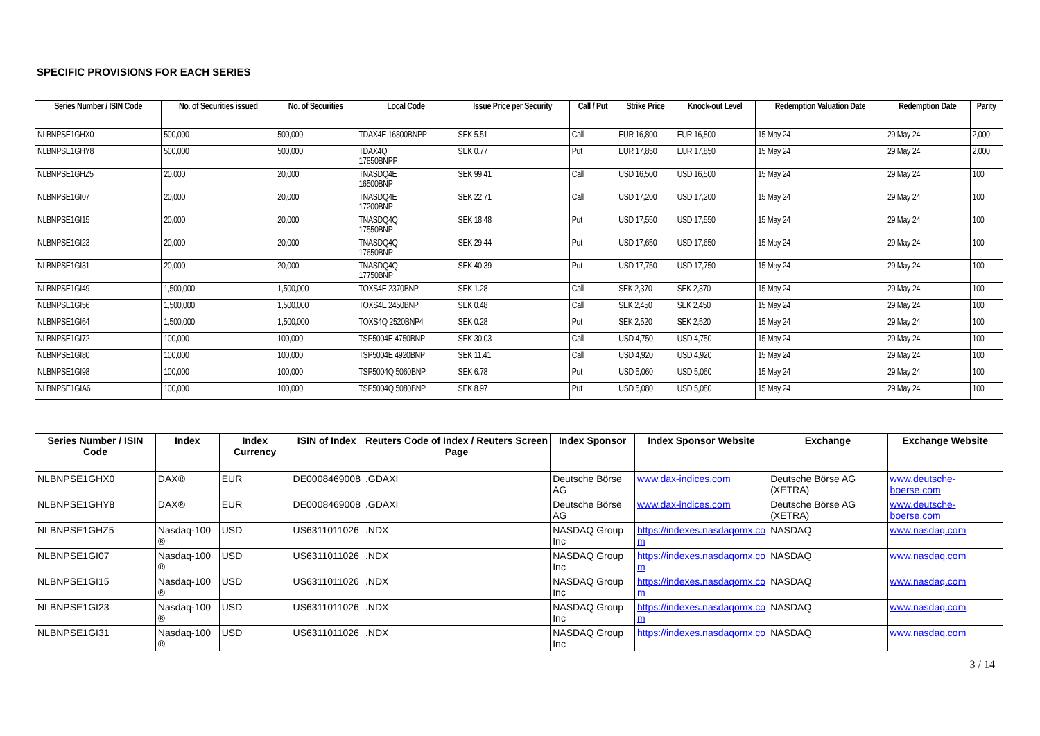SPECIFIC PROVISIONS FOR EACH SERIES
| Series Number / ISIN Code | No. of Securities issued | No. of Securities | Local Code | Issue Price per Security | Call / Put | Strike Price | Knock-out Level | Redemption Valuation Date | Redemption Date | Parity |
| --- | --- | --- | --- | --- | --- | --- | --- | --- | --- | --- |
| NLBNPSE1GHX0 | 500,000 | 500,000 | TDAX4E 16800BNPP | SEK 5.51 | Call | EUR 16,800 | EUR 16,800 | 15 May 24 | 29 May 24 | 2,000 |
| NLBNPSE1GHY8 | 500,000 | 500,000 | TDAX4Q 17850BNPP | SEK 0.77 | Put | EUR 17,850 | EUR 17,850 | 15 May 24 | 29 May 24 | 2,000 |
| NLBNPSE1GHZ5 | 20,000 | 20,000 | TNASDQ4E 16500BNP | SEK 99.41 | Call | USD 16,500 | USD 16,500 | 15 May 24 | 29 May 24 | 100 |
| NLBNPSE1GI07 | 20,000 | 20,000 | TNASDQ4E 17200BNP | SEK 22.71 | Call | USD 17,200 | USD 17,200 | 15 May 24 | 29 May 24 | 100 |
| NLBNPSE1GI15 | 20,000 | 20,000 | TNASDQ4Q 17550BNP | SEK 18.48 | Put | USD 17,550 | USD 17,550 | 15 May 24 | 29 May 24 | 100 |
| NLBNPSE1GI23 | 20,000 | 20,000 | TNASDQ4Q 17650BNP | SEK 29.44 | Put | USD 17,650 | USD 17,650 | 15 May 24 | 29 May 24 | 100 |
| NLBNPSE1GI31 | 20,000 | 20,000 | TNASDQ4Q 17750BNP | SEK 40.39 | Put | USD 17,750 | USD 17,750 | 15 May 24 | 29 May 24 | 100 |
| NLBNPSE1GI49 | 1,500,000 | 1,500,000 | TOXS4E 2370BNP | SEK 1.28 | Call | SEK 2,370 | SEK 2,370 | 15 May 24 | 29 May 24 | 100 |
| NLBNPSE1GI56 | 1,500,000 | 1,500,000 | TOXS4E 2450BNP | SEK 0.48 | Call | SEK 2,450 | SEK 2,450 | 15 May 24 | 29 May 24 | 100 |
| NLBNPSE1GI64 | 1,500,000 | 1,500,000 | TOXS4Q 2520BNP4 | SEK 0.28 | Put | SEK 2,520 | SEK 2,520 | 15 May 24 | 29 May 24 | 100 |
| NLBNPSE1GI72 | 100,000 | 100,000 | TSP5004E 4750BNP | SEK 30.03 | Call | USD 4,750 | USD 4,750 | 15 May 24 | 29 May 24 | 100 |
| NLBNPSE1GI80 | 100,000 | 100,000 | TSP5004E 4920BNP | SEK 11.41 | Call | USD 4,920 | USD 4,920 | 15 May 24 | 29 May 24 | 100 |
| NLBNPSE1GI98 | 100,000 | 100,000 | TSP5004Q 5060BNP | SEK 6.78 | Put | USD 5,060 | USD 5,060 | 15 May 24 | 29 May 24 | 100 |
| NLBNPSE1GIA6 | 100,000 | 100,000 | TSP5004Q 5080BNP | SEK 8.97 | Put | USD 5,080 | USD 5,080 | 15 May 24 | 29 May 24 | 100 |
| Series Number / ISIN Code | Index | Index Currency | ISIN of Index | Reuters Code of Index / Reuters Screen Page | Index Sponsor | Index Sponsor Website | Exchange | Exchange Website |
| --- | --- | --- | --- | --- | --- | --- | --- | --- |
| NLBNPSE1GHX0 | DAX® | EUR | DE0008469008 | .GDAXI | Deutsche Börse AG | www.dax-indices.com | Deutsche Börse AG (XETRA) | www.deutsche-boerse.com |
| NLBNPSE1GHY8 | DAX® | EUR | DE0008469008 | .GDAXI | Deutsche Börse AG | www.dax-indices.com | Deutsche Börse AG (XETRA) | www.deutsche-boerse.com |
| NLBNPSE1GHZ5 | Nasdaq-100 ® | USD | US6311011026 | .NDX | NASDAQ Group Inc | https://indexes.nasdaqomx.co m | NASDAQ | www.nasdaq.com |
| NLBNPSE1GI07 | Nasdaq-100 ® | USD | US6311011026 | .NDX | NASDAQ Group Inc | https://indexes.nasdaqomx.co m | NASDAQ | www.nasdaq.com |
| NLBNPSE1GI15 | Nasdaq-100 ® | USD | US6311011026 | .NDX | NASDAQ Group Inc | https://indexes.nasdaqomx.co m | NASDAQ | www.nasdaq.com |
| NLBNPSE1GI23 | Nasdaq-100 ® | USD | US6311011026 | .NDX | NASDAQ Group Inc | https://indexes.nasdaqomx.co m | NASDAQ | www.nasdaq.com |
| NLBNPSE1GI31 | Nasdaq-100 ® | USD | US6311011026 | .NDX | NASDAQ Group Inc | https://indexes.nasdaqomx.co | NASDAQ | www.nasdaq.com |
3 / 14